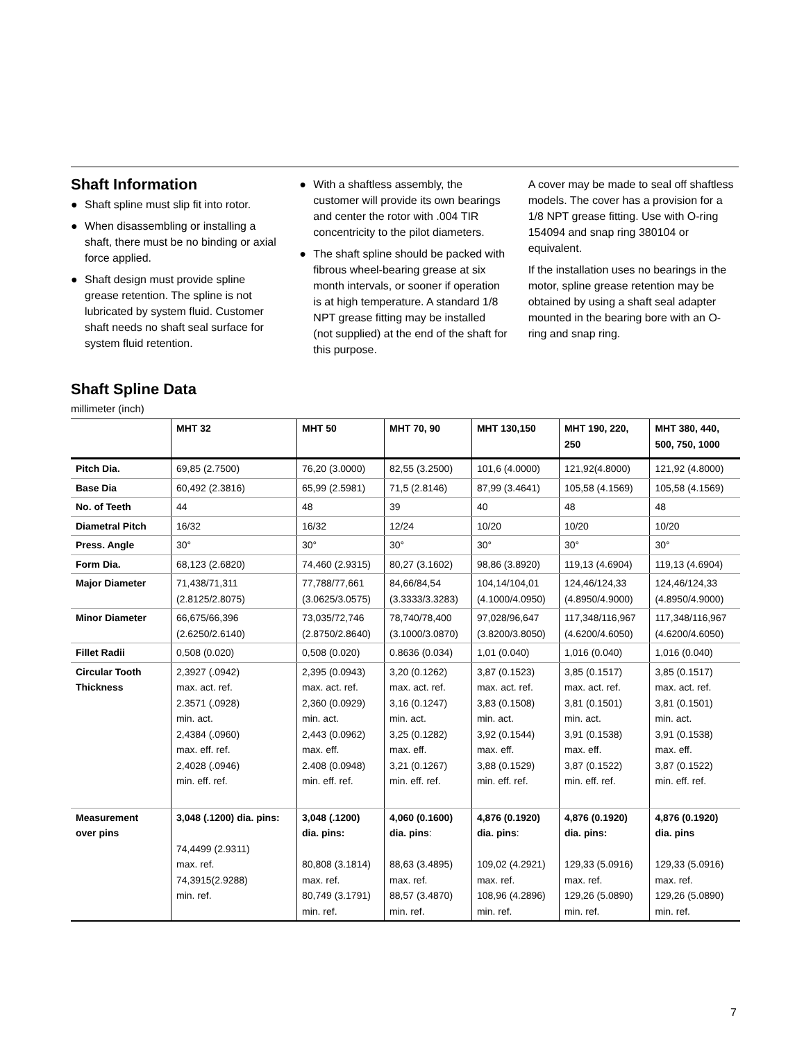Shaft Information
● Shaft spline must slip fit into rotor.
● When disassembling or installing a shaft, there must be no binding or axial force applied.
● Shaft design must provide spline grease retention. The spline is not lubricated by system fluid. Customer shaft needs no shaft seal surface for system fluid retention.
● With a shaftless assembly, the customer will provide its own bearings and center the rotor with .004 TIR concentricity to the pilot diameters.
● The shaft spline should be packed with fibrous wheel-bearing grease at six month intervals, or sooner if operation is at high temperature. A standard 1/8 NPT grease fitting may be installed (not supplied) at the end of the shaft for this purpose.
A cover may be made to seal off shaftless models. The cover has a provision for a 1/8 NPT grease fitting. Use with O-ring 154094 and snap ring 380104 or equivalent.
If the installation uses no bearings in the motor, spline grease retention may be obtained by using a shaft seal adapter mounted in the bearing bore with an O-ring and snap ring.
Shaft Spline Data
millimeter (inch)
| | MHT 32 | MHT 50 | MHT 70, 90 | MHT 130,150 | MHT 190, 220, 250 | MHT 380, 440, 500, 750, 1000 |
| --- | --- | --- | --- | --- | --- | --- |
| Pitch Dia. | 69,85 (2.7500) | 76,20 (3.0000) | 82,55 (3.2500) | 101,6 (4.0000) | 121,92(4.8000) | 121,92 (4.8000) |
| Base Dia | 60,492 (2.3816) | 65,99 (2.5981) | 71,5 (2.8146) | 87,99 (3.4641) | 105,58 (4.1569) | 105,58 (4.1569) |
| No. of Teeth | 44 | 48 | 39 | 40 | 48 | 48 |
| Diametral Pitch | 16/32 | 16/32 | 12/24 | 10/20 | 10/20 | 10/20 |
| Press. Angle | 30° | 30° | 30° | 30° | 30° | 30° |
| Form Dia. | 68,123 (2.6820) | 74,460 (2.9315) | 80,27 (3.1602) | 98,86 (3.8920) | 119,13 (4.6904) | 119,13 (4.6904) |
| Major Diameter | 71,438/71,311 (2.8125/2.8075) | 77,788/77,661 (3.0625/3.0575) | 84,66/84,54 (3.3333/3.3283) | 104,14/104,01 (4.1000/4.0950) | 124,46/124,33 (4.8950/4.9000) | 124,46/124,33 (4.8950/4.9000) |
| Minor Diameter | 66,675/66,396 (2.6250/2.6140) | 73,035/72,746 (2.8750/2.8640) | 78,740/78,400 (3.1000/3.0870) | 97,028/96,647 (3.8200/3.8050) | 117,348/116,967 (4.6200/4.6050) | 117,348/116,967 (4.6200/4.6050) |
| Fillet Radii | 0,508 (0.020) | 0,508 (0.020) | 0.8636 (0.034) | 1,01 (0.040) | 1,016 (0.040) | 1,016 (0.040) |
| Circular Tooth Thickness | 2,3927 (.0942) max. act. ref. 2.3571 (.0928) min. act. 2,4384 (.0960) max. eff. ref. 2,4028 (.0946) min. eff. ref. | 2,395 (0.0943) max. act. ref. 2,360 (0.0929) min. act. 2,443 (0.0962) max. eff. 2.408 (0.0948) min. eff. ref. | 3,20 (0.1262) max. act. ref. 3,16 (0.1247) min. act. 3,25 (0.1282) max. eff. 3,21 (0.1267) min. eff. ref. | 3,87 (0.1523) max. act. ref. 3,83 (0.1508) min. act. 3,92 (0.1544) max. eff. 3,88 (0.1529) min. eff. ref. | 3,85 (0.1517) max. act. ref. 3,81 (0.1501) min. act. 3,91 (0.1538) max. eff. 3,87 (0.1522) min. eff. ref. | 3,85 (0.1517) max. act. ref. 3,81 (0.1501) min. act. 3,91 (0.1538) max. eff. 3,87 (0.1522) min. eff. ref. |
| Measurement over pins | 3,048 (.1200) dia. pins: 74,4499 (2.9311) max. ref. 74,3915(2.9288) min. ref. | 3,048 (.1200) dia. pins: 80,808 (3.1814) max. ref. 80,749 (3.1791) min. ref. | 4,060 (0.1600) dia. pins : 88,63 (3.4895) max. ref. 88,57 (3.4870) min. ref. | 4,876 (0.1920) dia. pins : 109,02 (4.2921) max. ref. 108,96 (4.2896) min. ref. | 4,876 (0.1920) dia. pins: 129,33 (5.0916) max. ref. 129,26 (5.0890) min. ref. | 4,876 (0.1920) dia. pins 129,33 (5.0916) max. ref. 129,26 (5.0890) min. ref. |
7